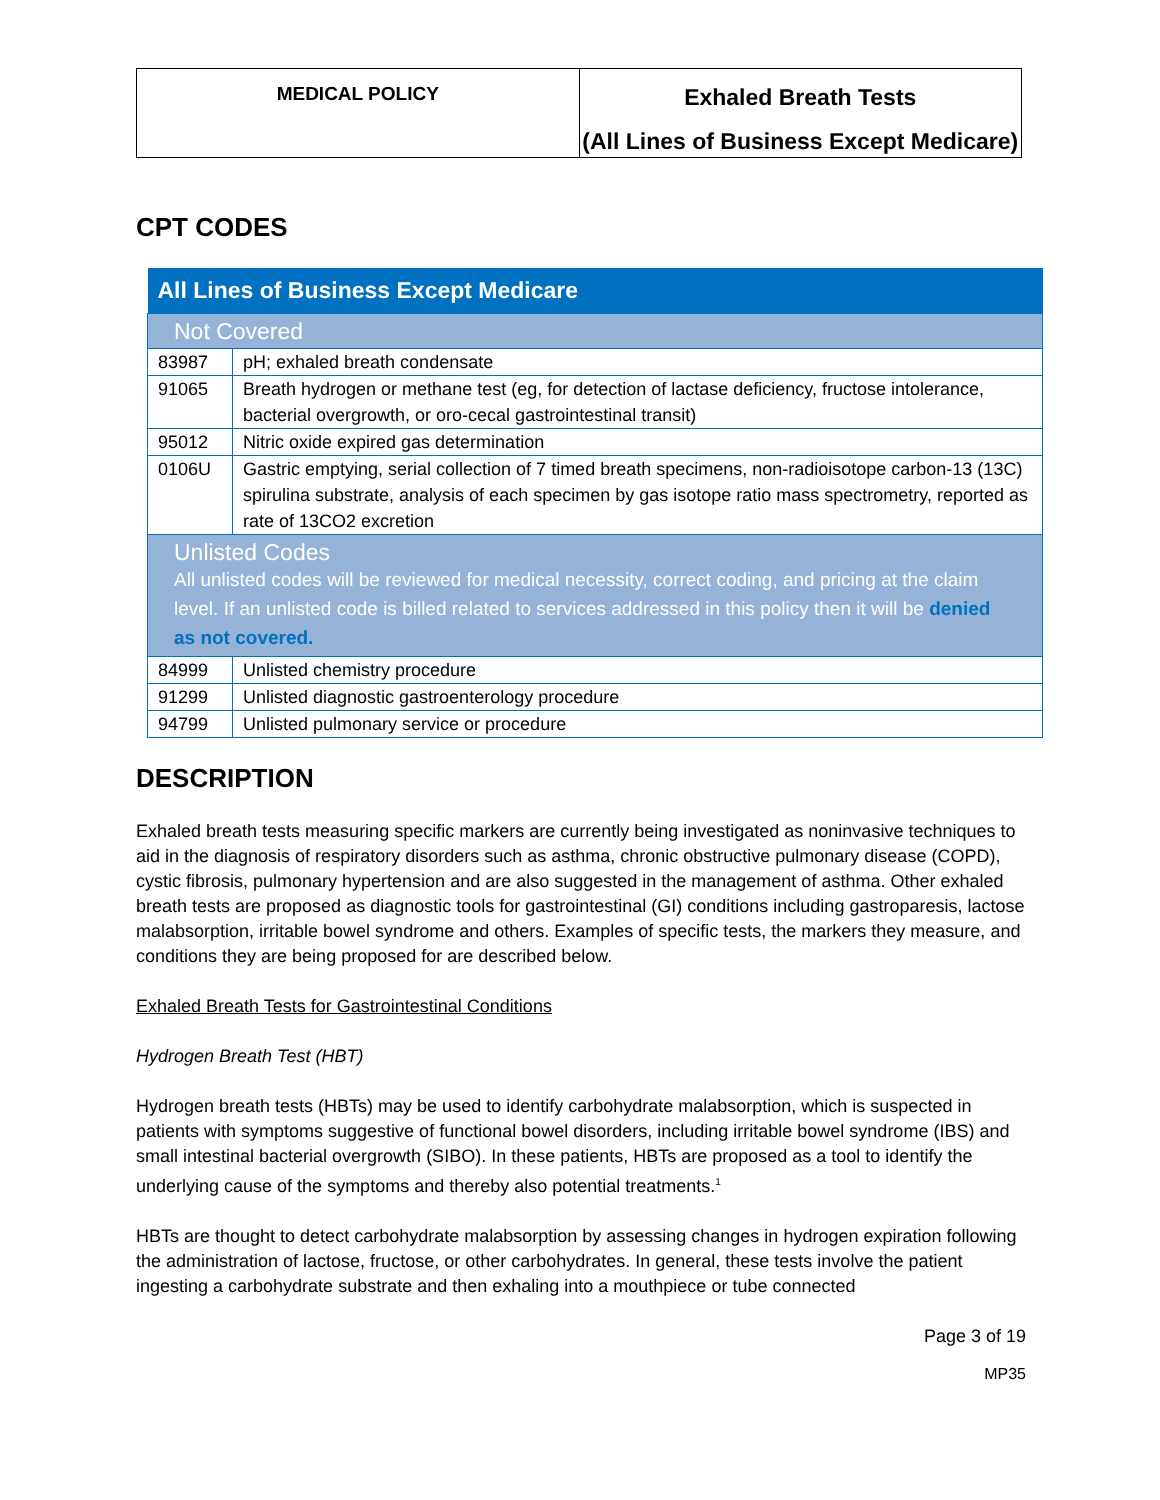| MEDICAL POLICY | Exhaled Breath Tests (All Lines of Business Except Medicare) |
CPT CODES
| All Lines of Business Except Medicare | |
| --- | --- |
| Not Covered | |
| 83987 | pH; exhaled breath condensate |
| 91065 | Breath hydrogen or methane test (eg, for detection of lactase deficiency, fructose intolerance, bacterial overgrowth, or oro-cecal gastrointestinal transit) |
| 95012 | Nitric oxide expired gas determination |
| 0106U | Gastric emptying, serial collection of 7 timed breath specimens, non-radioisotope carbon-13 (13C) spirulina substrate, analysis of each specimen by gas isotope ratio mass spectrometry, reported as rate of 13CO2 excretion |
| Unlisted Codes All unlisted codes will be reviewed for medical necessity, correct coding, and pricing at the claim level. If an unlisted code is billed related to services addressed in this policy then it will be denied as not covered. | |
| 84999 | Unlisted chemistry procedure |
| 91299 | Unlisted diagnostic gastroenterology procedure |
| 94799 | Unlisted pulmonary service or procedure |
DESCRIPTION
Exhaled breath tests measuring specific markers are currently being investigated as noninvasive techniques to aid in the diagnosis of respiratory disorders such as asthma, chronic obstructive pulmonary disease (COPD), cystic fibrosis, pulmonary hypertension and are also suggested in the management of asthma. Other exhaled breath tests are proposed as diagnostic tools for gastrointestinal (GI) conditions including gastroparesis, lactose malabsorption, irritable bowel syndrome and others. Examples of specific tests, the markers they measure, and conditions they are being proposed for are described below.
Exhaled Breath Tests for Gastrointestinal Conditions
Hydrogen Breath Test (HBT)
Hydrogen breath tests (HBTs) may be used to identify carbohydrate malabsorption, which is suspected in patients with symptoms suggestive of functional bowel disorders, including irritable bowel syndrome (IBS) and small intestinal bacterial overgrowth (SIBO). In these patients, HBTs are proposed as a tool to identify the underlying cause of the symptoms and thereby also potential treatments.<sup>1</sup>
HBTs are thought to detect carbohydrate malabsorption by assessing changes in hydrogen expiration following the administration of lactose, fructose, or other carbohydrates. In general, these tests involve the patient ingesting a carbohydrate substrate and then exhaling into a mouthpiece or tube connected
Page 3 of 19
MP35